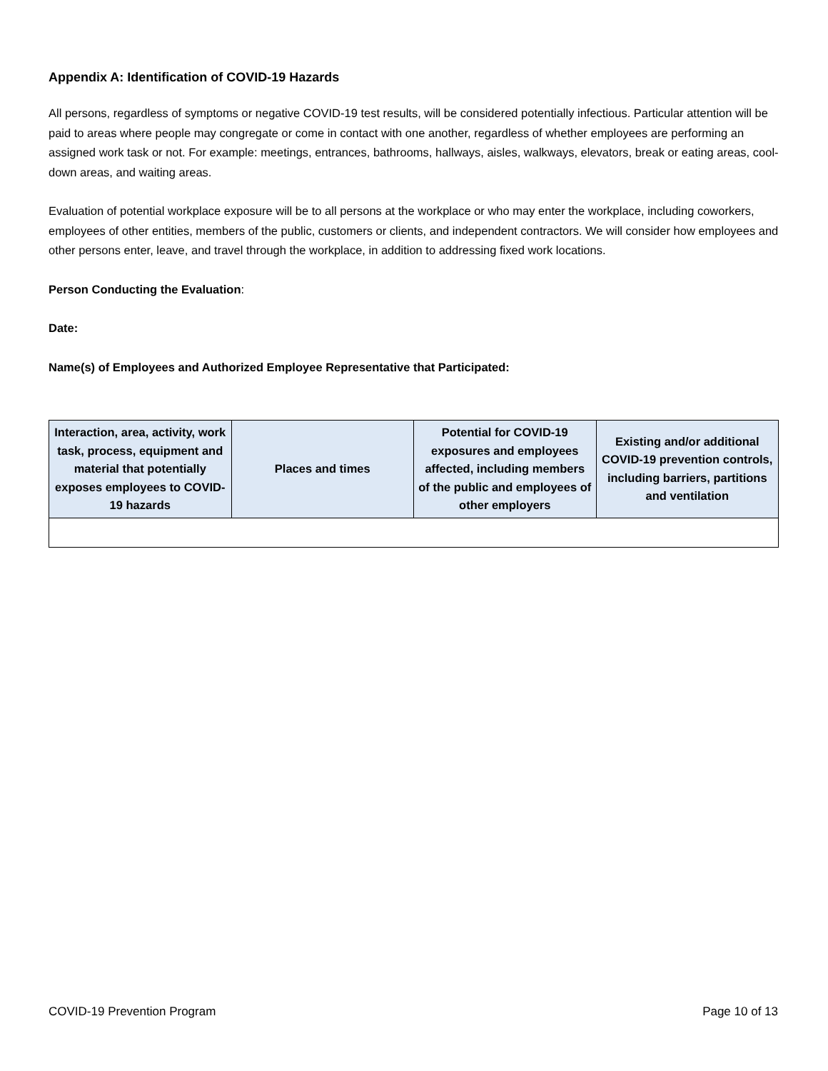Appendix A: Identification of COVID-19 Hazards
All persons, regardless of symptoms or negative COVID-19 test results, will be considered potentially infectious. Particular attention will be paid to areas where people may congregate or come in contact with one another, regardless of whether employees are performing an assigned work task or not. For example: meetings, entrances, bathrooms, hallways, aisles, walkways, elevators, break or eating areas, cool-down areas, and waiting areas.
Evaluation of potential workplace exposure will be to all persons at the workplace or who may enter the workplace, including coworkers, employees of other entities, members of the public, customers or clients, and independent contractors. We will consider how employees and other persons enter, leave, and travel through the workplace, in addition to addressing fixed work locations.
Person Conducting the Evaluation:
Date:
Name(s) of Employees and Authorized Employee Representative that Participated:
| Interaction, area, activity, work task, process, equipment and material that potentially exposes employees to COVID-19 hazards | Places and times | Potential for COVID-19 exposures and employees affected, including members of the public and employees of other employers | Existing and/or additional COVID-19 prevention controls, including barriers, partitions and ventilation |
| --- | --- | --- | --- |
COVID-19 Prevention Program Page 10 of 13